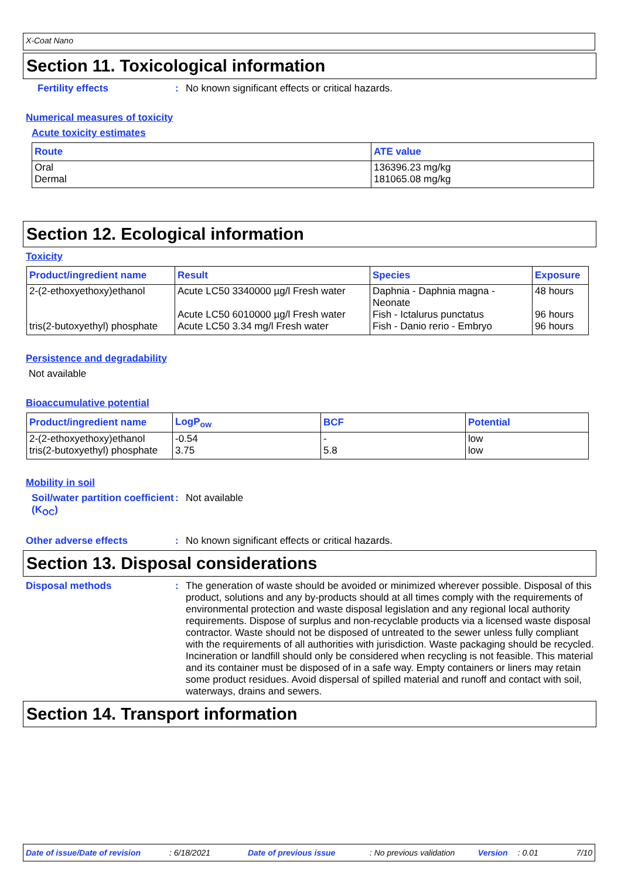X-Coat Nano
Section 11. Toxicological information
Fertility effects : No known significant effects or critical hazards.
Numerical measures of toxicity
Acute toxicity estimates
| Route | ATE value |
| --- | --- |
| Oral Dermal | 136396.23 mg/kg 181065.08 mg/kg |
Section 12. Ecological information
Toxicity
| Product/ingredient name | Result | Species | Exposure |
| --- | --- | --- | --- |
| 2-(2-ethoxyethoxy)ethanol tris(2-butoxyethyl) phosphate | Acute LC50 3340000 µg/l Fresh water Acute LC50 6010000 µg/l Fresh water Acute LC50 3.34 mg/l Fresh water | Daphnia - Daphnia magna - Neonate Fish - Ictalurus punctatus Fish - Danio rerio - Embryo | 48 hours 96 hours 96 hours |
Persistence and degradability
Not available
Bioaccumulative potential
| Product/ingredient name | LogP<sub>ow</sub> | BCF | Potential |
| --- | --- | --- | --- |
| 2-(2-ethoxyethoxy)ethanol tris(2-butoxyethyl) phosphate | -0.54 3.75 | - 5.8 | low low |
Mobility in soil
Soil/water partition coefficient (K<sub>OC</sub>)
: Not available
Other adverse effects : No known significant effects or critical hazards.
Section 13. Disposal considerations
Disposal methods : The generation of waste should be avoided or minimized wherever possible. Disposal of this product, solutions and any by-products should at all times comply with the requirements of environmental protection and waste disposal legislation and any regional local authority requirements. Dispose of surplus and non-recyclable products via a licensed waste disposal contractor. Waste should not be disposed of untreated to the sewer unless fully compliant with the requirements of all authorities with jurisdiction. Waste packaging should be recycled. Incineration or landfill should only be considered when recycling is not feasible. This material and its container must be disposed of in a safe way. Empty containers or liners may retain some product residues. Avoid dispersal of spilled material and runoff and contact with soil, waterways, drains and sewers.
Section 14. Transport information
Date of issue/Date of revision: 6/18/2021 Date of previous issue: No previous validation Version: 0.01 7/10